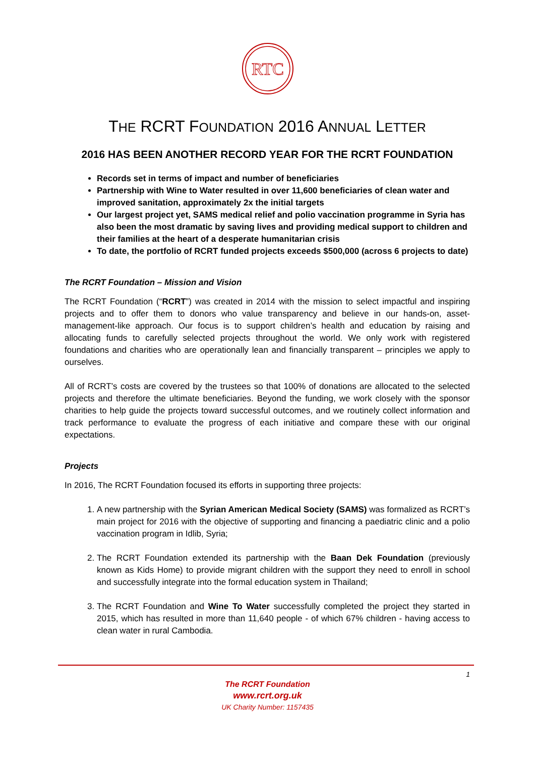RTC
THE RCRT FOUNDATION 2016 ANNUAL LETTER
2016 HAS BEEN ANOTHER RECORD YEAR FOR THE RCRT FOUNDATION
Records set in terms of impact and number of beneficiaries
Partnership with Wine to Water resulted in over 11,600 beneficiaries of clean water and improved sanitation, approximately 2x the initial targets
Our largest project yet, SAMS medical relief and polio vaccination programme in Syria has also been the most dramatic by saving lives and providing medical support to children and their families at the heart of a desperate humanitarian crisis
To date, the portfolio of RCRT funded projects exceeds $500,000 (across 6 projects to date)
The RCRT Foundation – Mission and Vision
The RCRT Foundation (“RCRT”) was created in 2014 with the mission to select impactful and inspiring projects and to offer them to donors who value transparency and believe in our hands-on, asset-management-like approach. Our focus is to support children’s health and education by raising and allocating funds to carefully selected projects throughout the world. We only work with registered foundations and charities who are operationally lean and financially transparent – principles we apply to ourselves.
All of RCRT’s costs are covered by the trustees so that 100% of donations are allocated to the selected projects and therefore the ultimate beneficiaries. Beyond the funding, we work closely with the sponsor charities to help guide the projects toward successful outcomes, and we routinely collect information and track performance to evaluate the progress of each initiative and compare these with our original expectations.
Projects
In 2016, The RCRT Foundation focused its efforts in supporting three projects:
1. A new partnership with the Syrian American Medical Society (SAMS) was formalized as RCRT’s main project for 2016 with the objective of supporting and financing a paediatric clinic and a polio vaccination program in Idlib, Syria;
2. The RCRT Foundation extended its partnership with the Baan Dek Foundation (previously known as Kids Home) to provide migrant children with the support they need to enroll in school and successfully integrate into the formal education system in Thailand;
3. The RCRT Foundation and Wine To Water successfully completed the project they started in 2015, which has resulted in more than 11,640 people - of which 67% children - having access to clean water in rural Cambodia.
1
The RCRT Foundation
www.rcrt.org.uk
UK Charity Number: 1157435